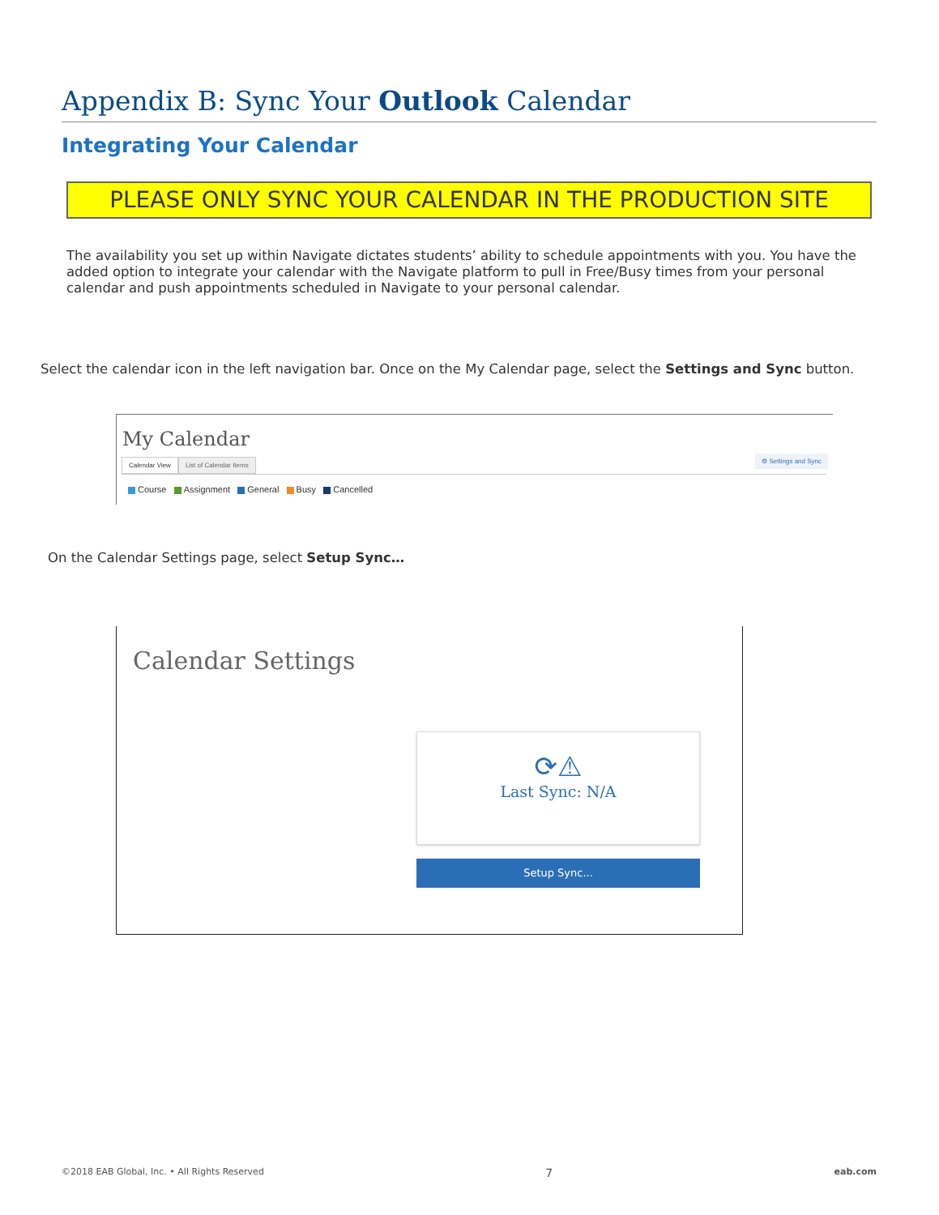Appendix B: Sync Your Outlook Calendar
Integrating Your Calendar
PLEASE ONLY SYNC YOUR CALENDAR IN THE PRODUCTION SITE
The availability you set up within Navigate dictates students’ ability to schedule appointments with you. You have the added option to integrate your calendar with the Navigate platform to pull in Free/Busy times from your personal calendar and push appointments scheduled in Navigate to your personal calendar.
Select the calendar icon in the left navigation bar. Once on the My Calendar page, select the Settings and Sync button.
My Calendar
⚙ Settings and Sync
Calendar View List of Calendar Items
Course Assignment General Busy Cancelled
On the Calendar Settings page, select Setup Sync…
Calendar Settings
⟳⚠
Last Sync: N/A
Setup Sync...
©2018 EAB Global, Inc. • All Rights Reserved 7 eab.com